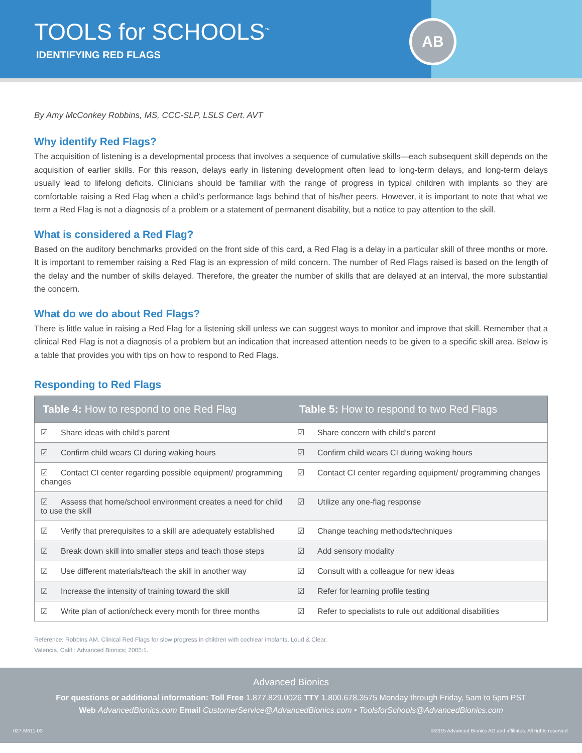TOOLS for SCHOOLS<sup>™</sup>
IDENTIFYING RED FLAGS
AB
By Amy McConkey Robbins, MS, CCC-SLP, LSLS Cert. AVT
Why identify Red Flags?
The acquisition of listening is a developmental process that involves a sequence of cumulative skills—each subsequent skill depends on the acquisition of earlier skills. For this reason, delays early in listening development often lead to long-term delays, and long-term delays usually lead to lifelong deficits. Clinicians should be familiar with the range of progress in typical children with implants so they are comfortable raising a Red Flag when a child’s performance lags behind that of his/her peers. However, it is important to note that what we term a Red Flag is not a diagnosis of a problem or a statement of permanent disability, but a notice to pay attention to the skill.
What is considered a Red Flag?
Based on the auditory benchmarks provided on the front side of this card, a Red Flag is a delay in a particular skill of three months or more. It is important to remember raising a Red Flag is an expression of mild concern. The number of Red Flags raised is based on the length of the delay and the number of skills delayed. Therefore, the greater the number of skills that are delayed at an interval, the more substantial the concern.
What do we do about Red Flags?
There is little value in raising a Red Flag for a listening skill unless we can suggest ways to monitor and improve that skill. Remember that a clinical Red Flag is not a diagnosis of a problem but an indication that increased attention needs to be given to a specific skill area. Below is a table that provides you with tips on how to respond to Red Flags.
Responding to Red Flags
| Table 4: How to respond to one Red Flag | Table 5: How to respond to two Red Flags |
| --- | --- |
| ☑ Share ideas with child’s parent | ☑ Share concern with child’s parent |
| ☑ Confirm child wears CI during waking hours | ☑ Confirm child wears CI during waking hours |
| ☑ Contact CI center regarding possible equipment/ programming changes | ☑ Contact CI center regarding equipment/ programming changes |
| ☑ Assess that home/school environment creates a need for child to use the skill | ☑ Utilize any one-flag response |
| ☑ Verify that prerequisites to a skill are adequately established | ☑ Change teaching methods/techniques |
| ☑ Break down skill into smaller steps and teach those steps | ☑ Add sensory modality |
| ☑ Use different materials/teach the skill in another way | ☑ Consult with a colleague for new ideas |
| ☑ Increase the intensity of training toward the skill | ☑ Refer for learning profile testing |
| ☑ Write plan of action/check every month for three months | ☑ Refer to specialists to rule out additional disabilities |
Reference: Robbins AM. Clinical Red Flags for slow progress in children with cochlear implants, Loud & Clear.
Valencia, Calif.: Advanced Bionics; 2005:1.
Advanced Bionics
For questions or additional information: Toll Free 1.877.829.0026 TTY 1.800.678.3575 Monday through Friday, 5am to 5pm PST
Web AdvancedBionics.com Email CustomerService@AdvancedBionics.com • ToolsforSchools@AdvancedBionics.com
027-M611-03 ©2015 Advanced Bionics AG and affiliates. All rights reserved.